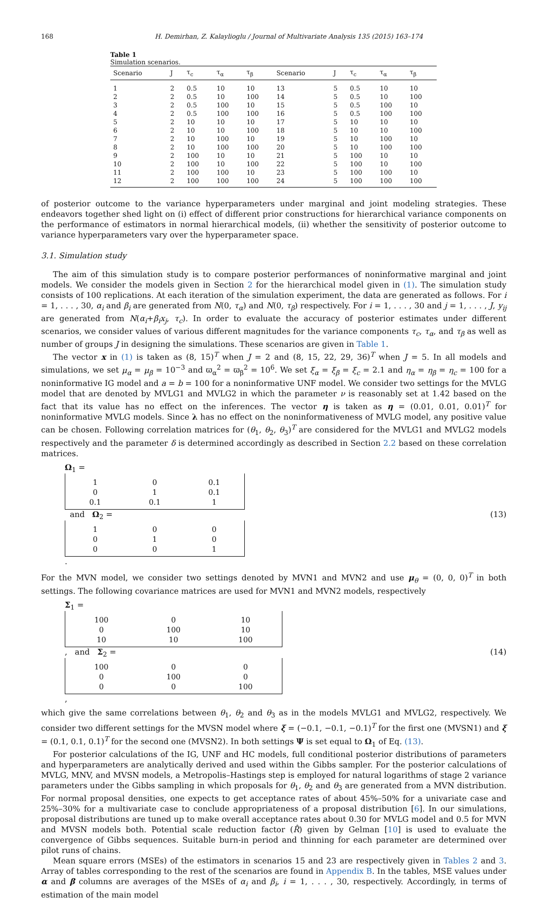168 H. Demirhan, Z. Kalaylioglu / Journal of Multivariate Analysis 135 (2015) 163–174
Table 1
Simulation scenarios.
| Scenario | J | τ<sub>c</sub> | τ<sub>α</sub> | τ<sub>β</sub> | Scenario | J | τ<sub>c</sub> | τ<sub>α</sub> | τ<sub>β</sub> |
| --- | --- | --- | --- | --- | --- | --- | --- | --- | --- |
| 1 | 2 | 0.5 | 10 | 10 | 13 | 5 | 0.5 | 10 | 10 |
| 2 | 2 | 0.5 | 10 | 100 | 14 | 5 | 0.5 | 10 | 100 |
| 3 | 2 | 0.5 | 100 | 10 | 15 | 5 | 0.5 | 100 | 10 |
| 4 | 2 | 0.5 | 100 | 100 | 16 | 5 | 0.5 | 100 | 100 |
| 5 | 2 | 10 | 10 | 10 | 17 | 5 | 10 | 10 | 10 |
| 6 | 2 | 10 | 10 | 100 | 18 | 5 | 10 | 10 | 100 |
| 7 | 2 | 10 | 100 | 10 | 19 | 5 | 10 | 100 | 10 |
| 8 | 2 | 10 | 100 | 100 | 20 | 5 | 10 | 100 | 100 |
| 9 | 2 | 100 | 10 | 10 | 21 | 5 | 100 | 10 | 10 |
| 10 | 2 | 100 | 10 | 100 | 22 | 5 | 100 | 10 | 100 |
| 11 | 2 | 100 | 100 | 10 | 23 | 5 | 100 | 100 | 10 |
| 12 | 2 | 100 | 100 | 100 | 24 | 5 | 100 | 100 | 100 |
of posterior outcome to the variance hyperparameters under marginal and joint modeling strategies. These endeavors together shed light on (i) effect of different prior constructions for hierarchical variance components on the performance of estimators in normal hierarchical models, (ii) whether the sensitivity of posterior outcome to variance hyperparameters vary over the hyperparameter space.
3.1. Simulation study
The aim of this simulation study is to compare posterior performances of noninformative marginal and joint models. We consider the models given in Section 2 for the hierarchical model given in (1). The simulation study consists of 100 replications. At each iteration of the simulation experiment, the data are generated as follows. For i = 1, . . . , 30, α<sub>i</sub> and β<sub>i</sub> are generated from N(0, τ<sub>α</sub>) and N(0, τ<sub>β</sub>) respectively. For i = 1, . . . , 30 and j = 1, . . . , J, y<sub>ij</sub> are generated from N(α<sub>i</sub>+β<sub>i</sub>x<sub>j</sub>, τ<sub>c</sub>). In order to evaluate the accuracy of posterior estimates under different scenarios, we consider values of various different magnitudes for the variance components τ<sub>c</sub>, τ<sub>α</sub>, and τ<sub>β</sub> as well as number of groups J in designing the simulations. These scenarios are given in Table 1.
The vector x in (1) is taken as (8, 15)<sup>T</sup> when J = 2 and (8, 15, 22, 29, 36)<sup>T</sup> when J = 5. In all models and simulations, we set μ<sub>α</sub> = μ<sub>β</sub> = 10<sup>−3</sup> and ϖ<sub>α</sub><sup>2</sup> = ϖ<sub>β</sub><sup>2</sup> = 10<sup>6</sup>. We set ξ<sub>α</sub> = ξ<sub>β</sub> = ξ<sub>c</sub> = 2.1 and η<sub>α</sub> = η<sub>β</sub> = η<sub>c</sub> = 100 for a noninformative IG model and a = b = 100 for a noninformative UNF model. We consider two settings for the MVLG model that are denoted by MVLG1 and MVLG2 in which the parameter ν is reasonably set at 1.42 based on the fact that its value has no effect on the inferences. The vector η is taken as η = (0.01, 0.01, 0.01)<sup>T</sup> for noninformative MVLG models. Since λ has no effect on the noninformativeness of MVLG model, any positive value can be chosen. Following correlation matrices for (θ<sub>1</sub>, θ<sub>2</sub>, θ<sub>3</sub>)<sup>T</sup> are considered for the MVLG1 and MVLG2 models respectively and the parameter δ is determined accordingly as described in Section 2.2 based on these correlation matrices.
Ω<sub>1</sub> =
| 1 | 0 | 0.1 |
| 0 | 1 | 0.1 |
| 0.1 | 0.1 | 1 |
and Ω<sub>2</sub> =
| 1 | 0 | 0 |
| 0 | 1 | 0 |
| 0 | 0 | 1 |
.
(13)
For the MVN model, we consider two settings denoted by MVN1 and MVN2 and use μ<sub>θ</sub> = (0, 0, 0)<sup>T</sup> in both settings. The following covariance matrices are used for MVN1 and MVN2 models, respectively
Σ<sub>1</sub> =
| 100 | 0 | 10 |
| 0 | 100 | 10 |
| 10 | 10 | 100 |
, and Σ<sub>2</sub> =
| 100 | 0 | 0 |
| 0 | 100 | 0 |
| 0 | 0 | 100 |
,
(14)
which give the same correlations between θ<sub>1</sub>, θ<sub>2</sub> and θ<sub>3</sub> as in the models MVLG1 and MVLG2, respectively. We consider two different settings for the MVSN model where ξ = (−0.1, −0.1, −0.1)<sup>T</sup> for the first one (MVSN1) and ξ = (0.1, 0.1, 0.1)<sup>T</sup> for the second one (MVSN2). In both settings Ψ is set equal to Ω<sub>1</sub> of Eq. (13).
For posterior calculations of the IG, UNF and HC models, full conditional posterior distributions of parameters and hyperparameters are analytically derived and used within the Gibbs sampler. For the posterior calculations of MVLG, MNV, and MVSN models, a Metropolis–Hastings step is employed for natural logarithms of stage 2 variance parameters under the Gibbs sampling in which proposals for θ<sub>1</sub>, θ<sub>2</sub> and θ<sub>3</sub> are generated from a MVN distribution. For normal proposal densities, one expects to get acceptance rates of about 45%–50% for a univariate case and 25%–30% for a multivariate case to conclude appropriateness of a proposal distribution [6]. In our simulations, proposal distributions are tuned up to make overall acceptance rates about 0.30 for MVLG model and 0.5 for MVN and MVSN models both. Potential scale reduction factor (R̂) given by Gelman [10] is used to evaluate the convergence of Gibbs sequences. Suitable burn-in period and thinning for each parameter are determined over pilot runs of chains.
Mean square errors (MSEs) of the estimators in scenarios 15 and 23 are respectively given in Tables 2 and 3. Array of tables corresponding to the rest of the scenarios are found in Appendix B. In the tables, MSE values under α and β columns are averages of the MSEs of α<sub>i</sub> and β<sub>i</sub>, i = 1, . . . , 30, respectively. Accordingly, in terms of estimation of the main model